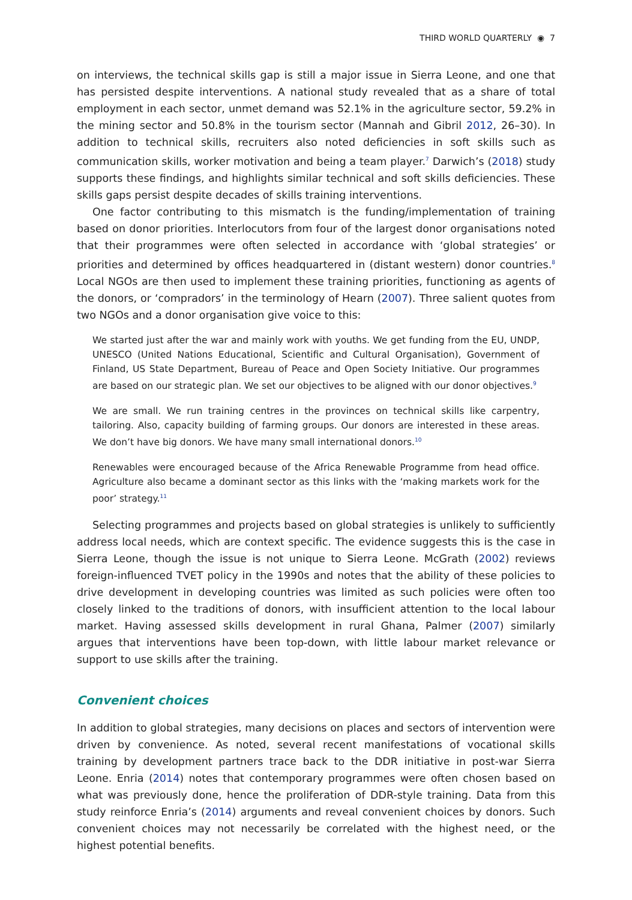THIRD WORLD QUARTERLY ◉ 7
on interviews, the technical skills gap is still a major issue in Sierra Leone, and one that has persisted despite interventions. A national study revealed that as a share of total employment in each sector, unmet demand was 52.1% in the agriculture sector, 59.2% in the mining sector and 50.8% in the tourism sector (Mannah and Gibril 2012, 26–30). In addition to technical skills, recruiters also noted deficiencies in soft skills such as communication skills, worker motivation and being a team player.<sup>7</sup> Darwich’s (2018) study supports these findings, and highlights similar technical and soft skills deficiencies. These skills gaps persist despite decades of skills training interventions.
One factor contributing to this mismatch is the funding/implementation of training based on donor priorities. Interlocutors from four of the largest donor organisations noted that their programmes were often selected in accordance with ‘global strategies’ or priorities and determined by offices headquartered in (distant western) donor countries.<sup>8</sup> Local NGOs are then used to implement these training priorities, functioning as agents of the donors, or ‘compradors’ in the terminology of Hearn (2007). Three salient quotes from two NGOs and a donor organisation give voice to this:
We started just after the war and mainly work with youths. We get funding from the EU, UNDP, UNESCO (United Nations Educational, Scientific and Cultural Organisation), Government of Finland, US State Department, Bureau of Peace and Open Society Initiative. Our programmes are based on our strategic plan. We set our objectives to be aligned with our donor objectives.<sup>9</sup>
We are small. We run training centres in the provinces on technical skills like carpentry, tailoring. Also, capacity building of farming groups. Our donors are interested in these areas. We don’t have big donors. We have many small international donors.<sup>10</sup>
Renewables were encouraged because of the Africa Renewable Programme from head office. Agriculture also became a dominant sector as this links with the ‘making markets work for the poor’ strategy.<sup>11</sup>
Selecting programmes and projects based on global strategies is unlikely to sufficiently address local needs, which are context specific. The evidence suggests this is the case in Sierra Leone, though the issue is not unique to Sierra Leone. McGrath (2002) reviews foreign-influenced TVET policy in the 1990s and notes that the ability of these policies to drive development in developing countries was limited as such policies were often too closely linked to the traditions of donors, with insufficient attention to the local labour market. Having assessed skills development in rural Ghana, Palmer (2007) similarly argues that interventions have been top-down, with little labour market relevance or support to use skills after the training.
Convenient choices
In addition to global strategies, many decisions on places and sectors of intervention were driven by convenience. As noted, several recent manifestations of vocational skills training by development partners trace back to the DDR initiative in post-war Sierra Leone. Enria (2014) notes that contemporary programmes were often chosen based on what was previously done, hence the proliferation of DDR-style training. Data from this study reinforce Enria’s (2014) arguments and reveal convenient choices by donors. Such convenient choices may not necessarily be correlated with the highest need, or the highest potential benefits.